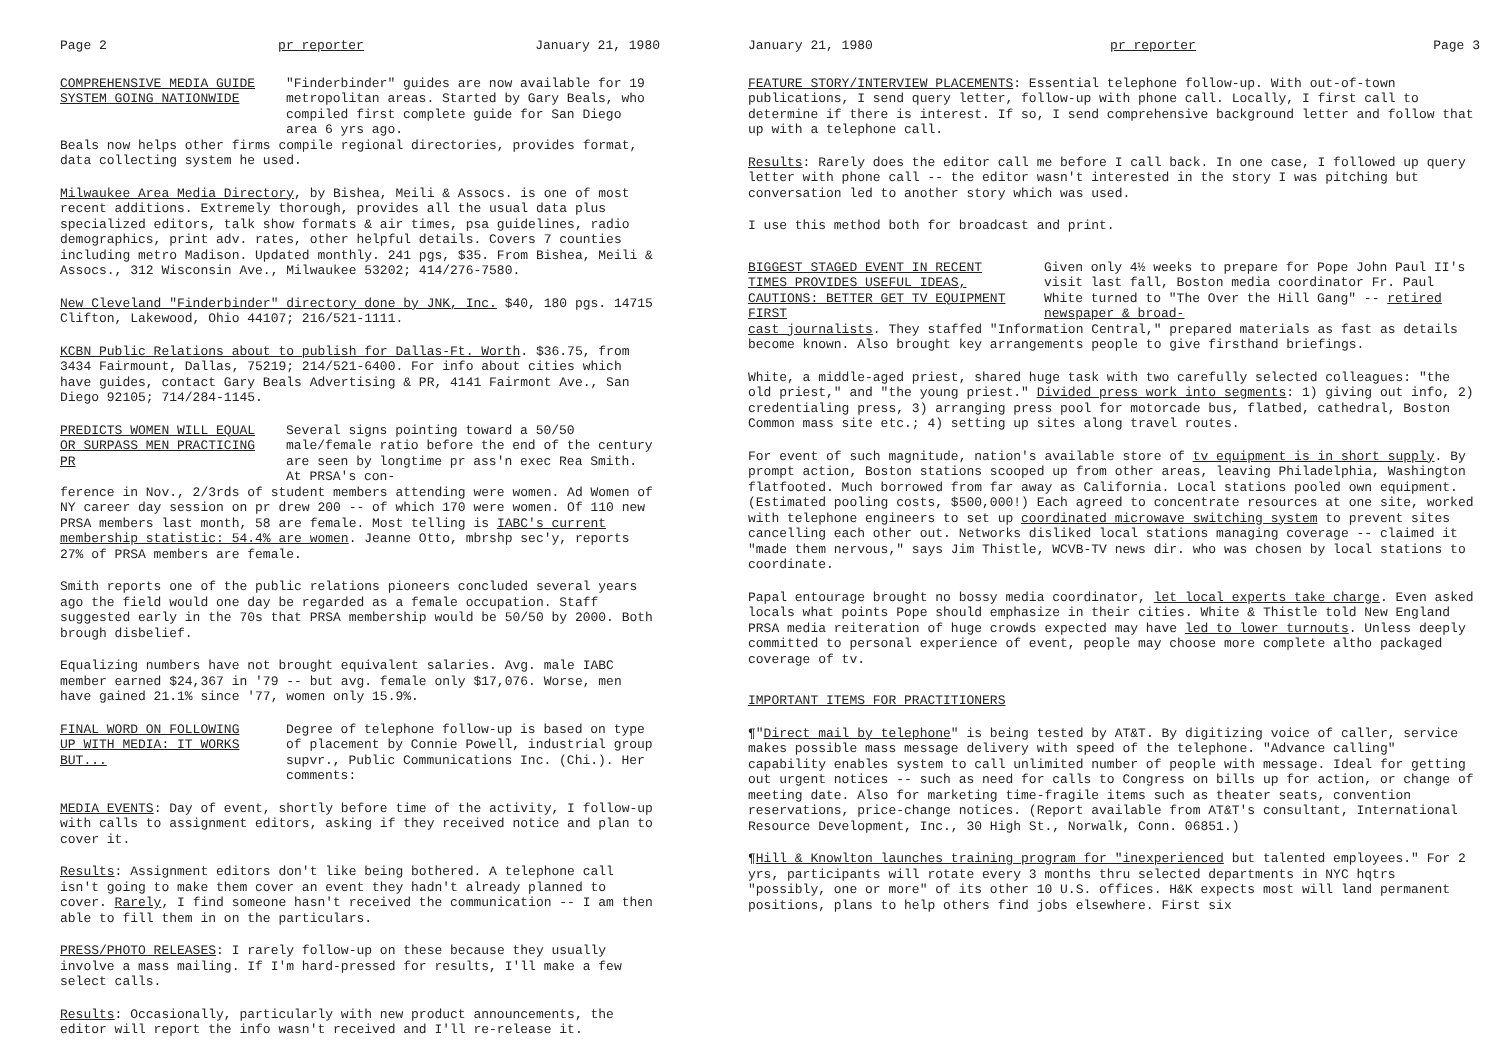Page 2 pr reporter January 21, 1980
COMPREHENSIVE MEDIA GUIDE SYSTEM GOING NATIONWIDE
"Finderbinder" guides are now available for 19 metropolitan areas. Started by Gary Beals, who compiled first complete guide for San Diego area 6 yrs ago.
Beals now helps other firms compile regional directories, provides format, data collecting system he used.
Milwaukee Area Media Directory, by Bishea, Meili & Assocs. is one of most recent additions. Extremely thorough, provides all the usual data plus specialized editors, talk show formats & air times, psa guidelines, radio demographics, print adv. rates, other helpful details. Covers 7 counties including metro Madison. Updated monthly. 241 pgs, $35. From Bishea, Meili & Assocs., 312 Wisconsin Ave., Milwaukee 53202; 414/276-7580.
New Cleveland "Finderbinder" directory done by JNK, Inc. $40, 180 pgs. 14715 Clifton, Lakewood, Ohio 44107; 216/521-1111.
KCBN Public Relations about to publish for Dallas-Ft. Worth. $36.75, from 3434 Fairmount, Dallas, 75219; 214/521-6400. For info about cities which have guides, contact Gary Beals Advertising & PR, 4141 Fairmont Ave., San Diego 92105; 714/284-1145.
PREDICTS WOMEN WILL EQUAL OR SURPASS MEN PRACTICING PR
Several signs pointing toward a 50/50 male/female ratio before the end of the century are seen by longtime pr ass'n exec Rea Smith. At PRSA's con-
ference in Nov., 2/3rds of student members attending were women. Ad Women of NY career day session on pr drew 200 -- of which 170 were women. Of 110 new PRSA members last month, 58 are female. Most telling is IABC's current membership statistic: 54.4% are women. Jeanne Otto, mbrshp sec'y, reports 27% of PRSA members are female.
Smith reports one of the public relations pioneers concluded several years ago the field would one day be regarded as a female occupation. Staff suggested early in the 70s that PRSA membership would be 50/50 by 2000. Both brough disbelief.
Equalizing numbers have not brought equivalent salaries. Avg. male IABC member earned $24,367 in '79 -- but avg. female only $17,076. Worse, men have gained 21.1% since '77, women only 15.9%.
FINAL WORD ON FOLLOWING UP WITH MEDIA: IT WORKS BUT...
Degree of telephone follow-up is based on type of placement by Connie Powell, industrial group supvr., Public Communications Inc. (Chi.). Her comments:
MEDIA EVENTS: Day of event, shortly before time of the activity, I follow-up with calls to assignment editors, asking if they received notice and plan to cover it.
Results: Assignment editors don't like being bothered. A telephone call isn't going to make them cover an event they hadn't already planned to cover. Rarely, I find someone hasn't received the communication -- I am then able to fill them in on the particulars.
PRESS/PHOTO RELEASES: I rarely follow-up on these because they usually involve a mass mailing. If I'm hard-pressed for results, I'll make a few select calls.
Results: Occasionally, particularly with new product announcements, the editor will report the info wasn't received and I'll re-release it.
January 21, 1980 pr reporter Page 3
FEATURE STORY/INTERVIEW PLACEMENTS: Essential telephone follow-up. With out-of-town publications, I send query letter, follow-up with phone call. Locally, I first call to determine if there is interest. If so, I send comprehensive background letter and follow that up with a telephone call.
Results: Rarely does the editor call me before I call back. In one case, I followed up query letter with phone call -- the editor wasn't interested in the story I was pitching but conversation led to another story which was used.
I use this method both for broadcast and print.
BIGGEST STAGED EVENT IN RECENT TIMES PROVIDES USEFUL IDEAS, CAUTIONS: BETTER GET TV EQUIPMENT FIRST
Given only 4½ weeks to prepare for Pope John Paul II's visit last fall, Boston media coordinator Fr. Paul White turned to "The Over the Hill Gang" -- retired newspaper & broad-
cast journalists. They staffed "Information Central," prepared materials as fast as details become known. Also brought key arrangements people to give firsthand briefings.
White, a middle-aged priest, shared huge task with two carefully selected colleagues: "the old priest," and "the young priest." Divided press work into segments: 1) giving out info, 2) credentialing press, 3) arranging press pool for motorcade bus, flatbed, cathedral, Boston Common mass site etc.; 4) setting up sites along travel routes.
For event of such magnitude, nation's available store of tv equipment is in short supply. By prompt action, Boston stations scooped up from other areas, leaving Philadelphia, Washington flatfooted. Much borrowed from far away as California. Local stations pooled own equipment. (Estimated pooling costs, $500,000!) Each agreed to concentrate resources at one site, worked with telephone engineers to set up coordinated microwave switching system to prevent sites cancelling each other out. Networks disliked local stations managing coverage -- claimed it "made them nervous," says Jim Thistle, WCVB-TV news dir. who was chosen by local stations to coordinate.
Papal entourage brought no bossy media coordinator, let local experts take charge. Even asked locals what points Pope should emphasize in their cities. White & Thistle told New England PRSA media reiteration of huge crowds expected may have led to lower turnouts. Unless deeply committed to personal experience of event, people may choose more complete altho packaged coverage of tv.
IMPORTANT ITEMS FOR PRACTITIONERS
¶"Direct mail by telephone" is being tested by AT&T. By digitizing voice of caller, service makes possible mass message delivery with speed of the telephone. "Advance calling" capability enables system to call unlimited number of people with message. Ideal for getting out urgent notices -- such as need for calls to Congress on bills up for action, or change of meeting date. Also for marketing time-fragile items such as theater seats, convention reservations, price-change notices. (Report available from AT&T's consultant, International Resource Development, Inc., 30 High St., Norwalk, Conn. 06851.)
¶Hill & Knowlton launches training program for "inexperienced but talented employees." For 2 yrs, participants will rotate every 3 months thru selected departments in NYC hqtrs "possibly, one or more" of its other 10 U.S. offices. H&K expects most will land permanent positions, plans to help others find jobs elsewhere. First six